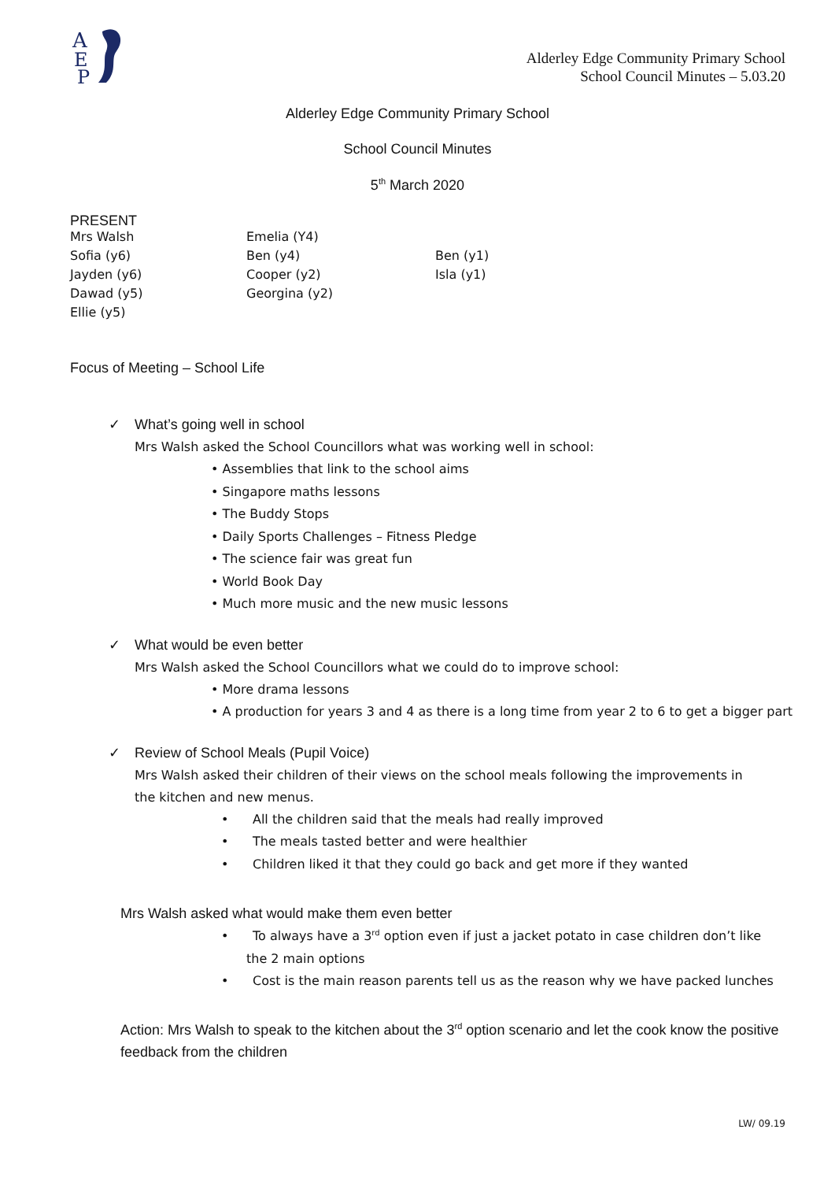A
E
P
Alderley Edge Community Primary School
School Council Minutes – 5.03.20
Alderley Edge Community Primary School
School Council Minutes
5<sup>th</sup> March 2020
PRESENT
| Mrs Walsh | Emelia (Y4) | |
| Sofia (y6) | Ben (y4) | Ben (y1) |
| Jayden (y6) | Cooper (y2) | Isla (y1) |
| Dawad (y5) | Georgina (y2) | |
| Ellie (y5) | | |
Focus of Meeting – School Life
✓ What’s going well in school
Mrs Walsh asked the School Councillors what was working well in school:
• Assemblies that link to the school aims
• Singapore maths lessons
• The Buddy Stops
• Daily Sports Challenges – Fitness Pledge
• The science fair was great fun
• World Book Day
• Much more music and the new music lessons
✓ What would be even better
Mrs Walsh asked the School Councillors what we could do to improve school:
• More drama lessons
• A production for years 3 and 4 as there is a long time from year 2 to 6 to get a bigger part
✓ Review of School Meals (Pupil Voice)
Mrs Walsh asked their children of their views on the school meals following the improvements in the kitchen and new menus.
• All the children said that the meals had really improved
• The meals tasted better and were healthier
• Children liked it that they could go back and get more if they wanted
Mrs Walsh asked what would make them even better
• To always have a 3<sup>rd</sup> option even if just a jacket potato in case children don’t like the 2 main options
• Cost is the main reason parents tell us as the reason why we have packed lunches
Action: Mrs Walsh to speak to the kitchen about the 3<sup>rd</sup> option scenario and let the cook know the positive feedback from the children
LW/ 09.19